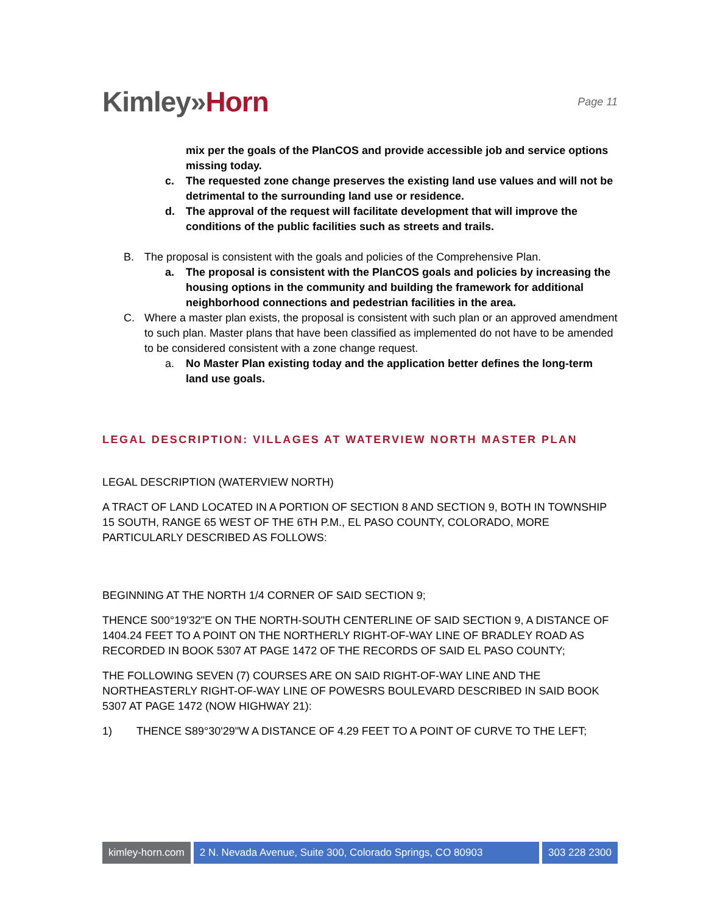Kimley»Horn
Page 11
mix per the goals of the PlanCOS and provide accessible job and service options missing today.
c. The requested zone change preserves the existing land use values and will not be detrimental to the surrounding land use or residence.
d. The approval of the request will facilitate development that will improve the conditions of the public facilities such as streets and trails.
B. The proposal is consistent with the goals and policies of the Comprehensive Plan.
a. The proposal is consistent with the PlanCOS goals and policies by increasing the housing options in the community and building the framework for additional neighborhood connections and pedestrian facilities in the area.
C. Where a master plan exists, the proposal is consistent with such plan or an approved amendment to such plan. Master plans that have been classified as implemented do not have to be amended to be considered consistent with a zone change request.
a. No Master Plan existing today and the application better defines the long-term land use goals.
LEGAL DESCRIPTION: VILLAGES AT WATERVIEW NORTH MASTER PLAN
LEGAL DESCRIPTION (WATERVIEW NORTH)
A TRACT OF LAND LOCATED IN A PORTION OF SECTION 8 AND SECTION 9, BOTH IN TOWNSHIP 15 SOUTH, RANGE 65 WEST OF THE 6TH P.M., EL PASO COUNTY, COLORADO, MORE PARTICULARLY DESCRIBED AS FOLLOWS:
BEGINNING AT THE NORTH 1/4 CORNER OF SAID SECTION 9;
THENCE S00°19'32"E ON THE NORTH-SOUTH CENTERLINE OF SAID SECTION 9, A DISTANCE OF 1404.24 FEET TO A POINT ON THE NORTHERLY RIGHT-OF-WAY LINE OF BRADLEY ROAD AS RECORDED IN BOOK 5307 AT PAGE 1472 OF THE RECORDS OF SAID EL PASO COUNTY;
THE FOLLOWING SEVEN (7) COURSES ARE ON SAID RIGHT-OF-WAY LINE AND THE NORTHEASTERLY RIGHT-OF-WAY LINE OF POWESRS BOULEVARD DESCRIBED IN SAID BOOK 5307 AT PAGE 1472 (NOW HIGHWAY 21):
1) THENCE S89°30'29"W A DISTANCE OF 4.29 FEET TO A POINT OF CURVE TO THE LEFT;
kimley-horn.com 2 N. Nevada Avenue, Suite 300, Colorado Springs, CO 80903
303 228 2300